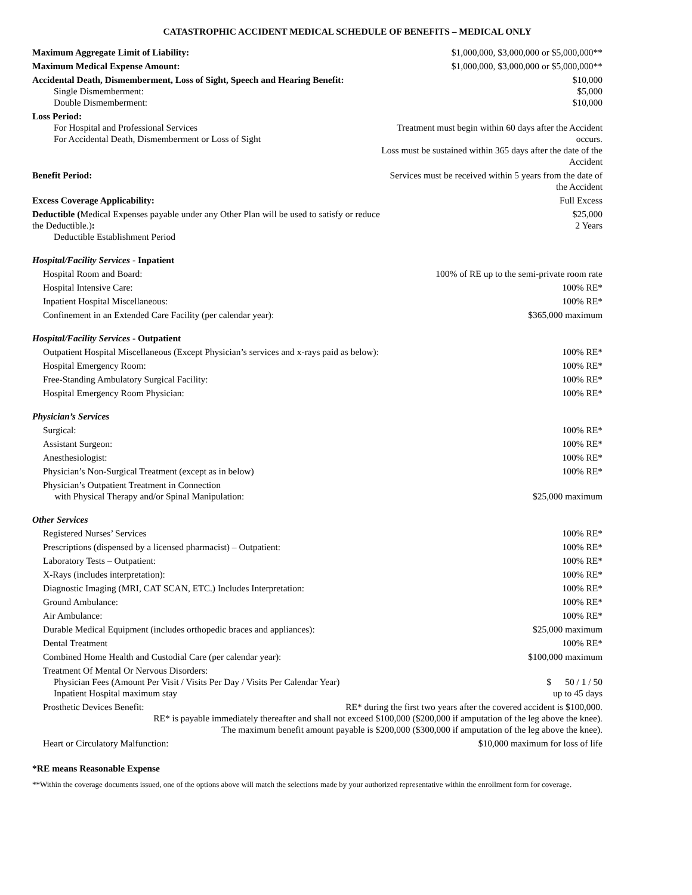CATASTROPHIC ACCIDENT MEDICAL SCHEDULE OF BENEFITS – MEDICAL ONLY
| Maximum Aggregate Limit of Liability: | $1,000,000, $3,000,000 or $5,000,000** |
| Maximum Medical Expense Amount: | $1,000,000, $3,000,000 or $5,000,000** |
| Accidental Death, Dismemberment, Loss of Sight, Speech and Hearing Benefit: Single Dismemberment: Double Dismemberment: | $10,000 $5,000 $10,000 |
| Loss Period: For Hospital and Professional Services For Accidental Death, Dismemberment or Loss of Sight | Treatment must begin within 60 days after the Accident occurs. Loss must be sustained within 365 days after the date of the Accident |
| Benefit Period: | Services must be received within 5 years from the date of the Accident |
| Excess Coverage Applicability: | Full Excess |
| Deductible ( Medical Expenses payable under any Other Plan will be used to satisfy or reduce the Deductible.) : Deductible Establishment Period | $25,000 2 Years |
| Hospital/Facility Services - Inpatient | |
| Hospital Room and Board: | 100% of RE up to the semi-private room rate |
| Hospital Intensive Care: | 100% RE* |
| Inpatient Hospital Miscellaneous: | 100% RE* |
| Confinement in an Extended Care Facility (per calendar year): | $365,000 maximum |
| Hospital/Facility Services - Outpatient | |
| Outpatient Hospital Miscellaneous (Except Physician’s services and x-rays paid as below): | 100% RE* |
| Hospital Emergency Room: | 100% RE* |
| Free-Standing Ambulatory Surgical Facility: | 100% RE* |
| Hospital Emergency Room Physician: | 100% RE* |
| Physician’s Services | |
| Surgical: | 100% RE* |
| Assistant Surgeon: | 100% RE* |
| Anesthesiologist: | 100% RE* |
| Physician’s Non-Surgical Treatment (except as in below) | 100% RE* |
| Physician’s Outpatient Treatment in Connection with Physical Therapy and/or Spinal Manipulation: | $25,000 maximum |
| Other Services | |
| Registered Nurses’ Services | 100% RE* |
| Prescriptions (dispensed by a licensed pharmacist) – Outpatient: | 100% RE* |
| Laboratory Tests – Outpatient: | 100% RE* |
| X-Rays (includes interpretation): | 100% RE* |
| Diagnostic Imaging (MRI, CAT SCAN, ETC.) Includes Interpretation: | 100% RE* |
| Ground Ambulance: | 100% RE* |
| Air Ambulance: | 100% RE* |
| Durable Medical Equipment (includes orthopedic braces and appliances): | $25,000 maximum |
| Dental Treatment | 100% RE* |
| Combined Home Health and Custodial Care (per calendar year): | $100,000 maximum |
| Treatment Of Mental Or Nervous Disorders: Physician Fees (Amount Per Visit / Visits Per Day / Visits Per Calendar Year) Inpatient Hospital maximum stay | $ 50 / 1 / 50 up to 45 days |
| Prosthetic Devices Benefit: RE* during the first two years after the covered accident is $100,000. RE* is payable immediately thereafter and shall not exceed $100,000 ($200,000 if amputation of the leg above the knee). The maximum benefit amount payable is $200,000 ($300,000 if amputation of the leg above the knee). | |
| Heart or Circulatory Malfunction: | $10,000 maximum for loss of life |
*RE means Reasonable Expense
**Within the coverage documents issued, one of the options above will match the selections made by your authorized representative within the enrollment form for coverage.